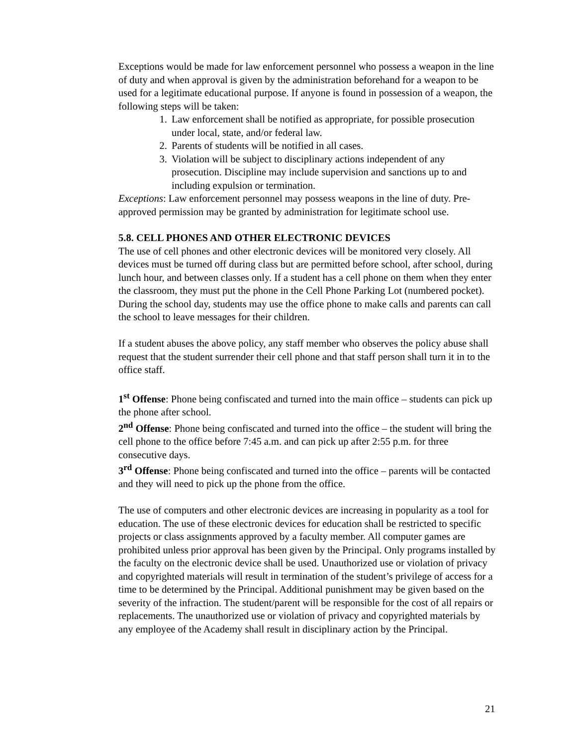Exceptions would be made for law enforcement personnel who possess a weapon in the line of duty and when approval is given by the administration beforehand for a weapon to be used for a legitimate educational purpose. If anyone is found in possession of a weapon, the following steps will be taken:
1. Law enforcement shall be notified as appropriate, for possible prosecution under local, state, and/or federal law.
2. Parents of students will be notified in all cases.
3. Violation will be subject to disciplinary actions independent of any prosecution. Discipline may include supervision and sanctions up to and including expulsion or termination.
Exceptions: Law enforcement personnel may possess weapons in the line of duty. Pre-approved permission may be granted by administration for legitimate school use.
5.8. CELL PHONES AND OTHER ELECTRONIC DEVICES
The use of cell phones and other electronic devices will be monitored very closely. All devices must be turned off during class but are permitted before school, after school, during lunch hour, and between classes only. If a student has a cell phone on them when they enter the classroom, they must put the phone in the Cell Phone Parking Lot (numbered pocket). During the school day, students may use the office phone to make calls and parents can call the school to leave messages for their children.
If a student abuses the above policy, any staff member who observes the policy abuse shall request that the student surrender their cell phone and that staff person shall turn it in to the office staff.
1<sup>st</sup> Offense: Phone being confiscated and turned into the main office – students can pick up the phone after school.
2<sup>nd</sup> Offense: Phone being confiscated and turned into the office – the student will bring the cell phone to the office before 7:45 a.m. and can pick up after 2:55 p.m. for three consecutive days.
3<sup>rd</sup> Offense: Phone being confiscated and turned into the office – parents will be contacted and they will need to pick up the phone from the office.
The use of computers and other electronic devices are increasing in popularity as a tool for education. The use of these electronic devices for education shall be restricted to specific projects or class assignments approved by a faculty member. All computer games are prohibited unless prior approval has been given by the Principal. Only programs installed by the faculty on the electronic device shall be used. Unauthorized use or violation of privacy and copyrighted materials will result in termination of the student’s privilege of access for a time to be determined by the Principal. Additional punishment may be given based on the severity of the infraction. The student/parent will be responsible for the cost of all repairs or replacements. The unauthorized use or violation of privacy and copyrighted materials by any employee of the Academy shall result in disciplinary action by the Principal.
21